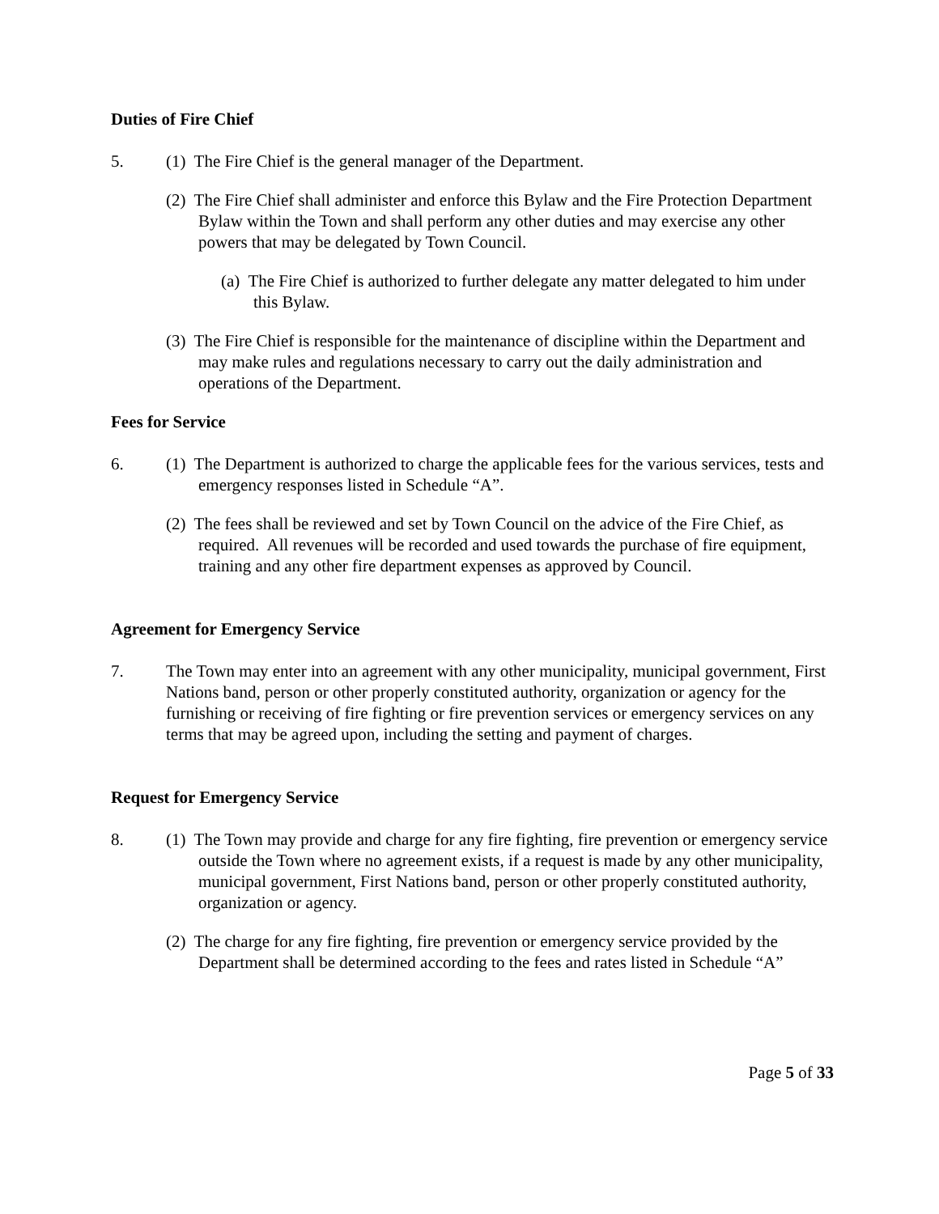Duties of Fire Chief
5. (1) The Fire Chief is the general manager of the Department.
(2) The Fire Chief shall administer and enforce this Bylaw and the Fire Protection Department Bylaw within the Town and shall perform any other duties and may exercise any other powers that may be delegated by Town Council.
(a) The Fire Chief is authorized to further delegate any matter delegated to him under this Bylaw.
(3) The Fire Chief is responsible for the maintenance of discipline within the Department and may make rules and regulations necessary to carry out the daily administration and operations of the Department.
Fees for Service
6. (1) The Department is authorized to charge the applicable fees for the various services, tests and emergency responses listed in Schedule “A”.
(2) The fees shall be reviewed and set by Town Council on the advice of the Fire Chief, as required. All revenues will be recorded and used towards the purchase of fire equipment, training and any other fire department expenses as approved by Council.
Agreement for Emergency Service
7. The Town may enter into an agreement with any other municipality, municipal government, First Nations band, person or other properly constituted authority, organization or agency for the furnishing or receiving of fire fighting or fire prevention services or emergency services on any terms that may be agreed upon, including the setting and payment of charges.
Request for Emergency Service
8. (1) The Town may provide and charge for any fire fighting, fire prevention or emergency service outside the Town where no agreement exists, if a request is made by any other municipality, municipal government, First Nations band, person or other properly constituted authority, organization or agency.
(2) The charge for any fire fighting, fire prevention or emergency service provided by the Department shall be determined according to the fees and rates listed in Schedule “A”
Page 5 of 33